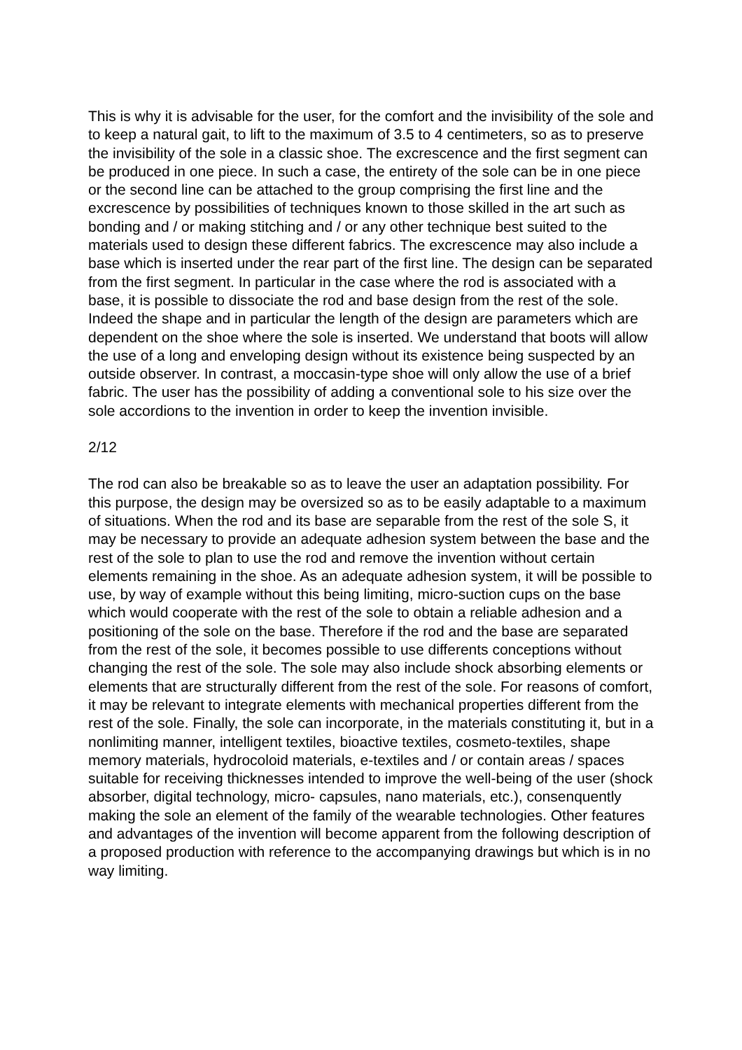This is why it is advisable for the user, for the comfort and the invisibility of the sole and to keep a natural gait, to lift to the maximum of 3.5 to 4 centimeters, so as to preserve the invisibility of the sole in a classic shoe. The excrescence and the first segment can be produced in one piece. In such a case, the entirety of the sole can be in one piece or the second line can be attached to the group comprising the first line and the excrescence by possibilities of techniques known to those skilled in the art such as bonding and / or making stitching and / or any other technique best suited to the materials used to design these different fabrics. The excrescence may also include a base which is inserted under the rear part of the first line. The design can be separated from the first segment. In particular in the case where the rod is associated with a base, it is possible to dissociate the rod and base design from the rest of the sole. Indeed the shape and in particular the length of the design are parameters which are dependent on the shoe where the sole is inserted. We understand that boots will allow the use of a long and enveloping design without its existence being suspected by an outside observer. In contrast, a moccasin-type shoe will only allow the use of a brief fabric. The user has the possibility of adding a conventional sole to his size over the sole accordions to the invention in order to keep the invention invisible.
2/12
The rod can also be breakable so as to leave the user an adaptation possibility. For this purpose, the design may be oversized so as to be easily adaptable to a maximum of situations. When the rod and its base are separable from the rest of the sole S, it may be necessary to provide an adequate adhesion system between the base and the rest of the sole to plan to use the rod and remove the invention without certain elements remaining in the shoe. As an adequate adhesion system, it will be possible to use, by way of example without this being limiting, micro-suction cups on the base which would cooperate with the rest of the sole to obtain a reliable adhesion and a positioning of the sole on the base. Therefore if the rod and the base are separated from the rest of the sole, it becomes possible to use differents conceptions without changing the rest of the sole. The sole may also include shock absorbing elements or elements that are structurally different from the rest of the sole. For reasons of comfort, it may be relevant to integrate elements with mechanical properties different from the rest of the sole. Finally, the sole can incorporate, in the materials constituting it, but in a nonlimiting manner, intelligent textiles, bioactive textiles, cosmeto-textiles, shape memory materials, hydrocoloid materials, e-textiles and / or contain areas / spaces suitable for receiving thicknesses intended to improve the well-being of the user (shock absorber, digital technology, micro- capsules, nano materials, etc.), consenquently making the sole an element of the family of the wearable technologies. Other features and advantages of the invention will become apparent from the following description of a proposed production with reference to the accompanying drawings but which is in no way limiting.